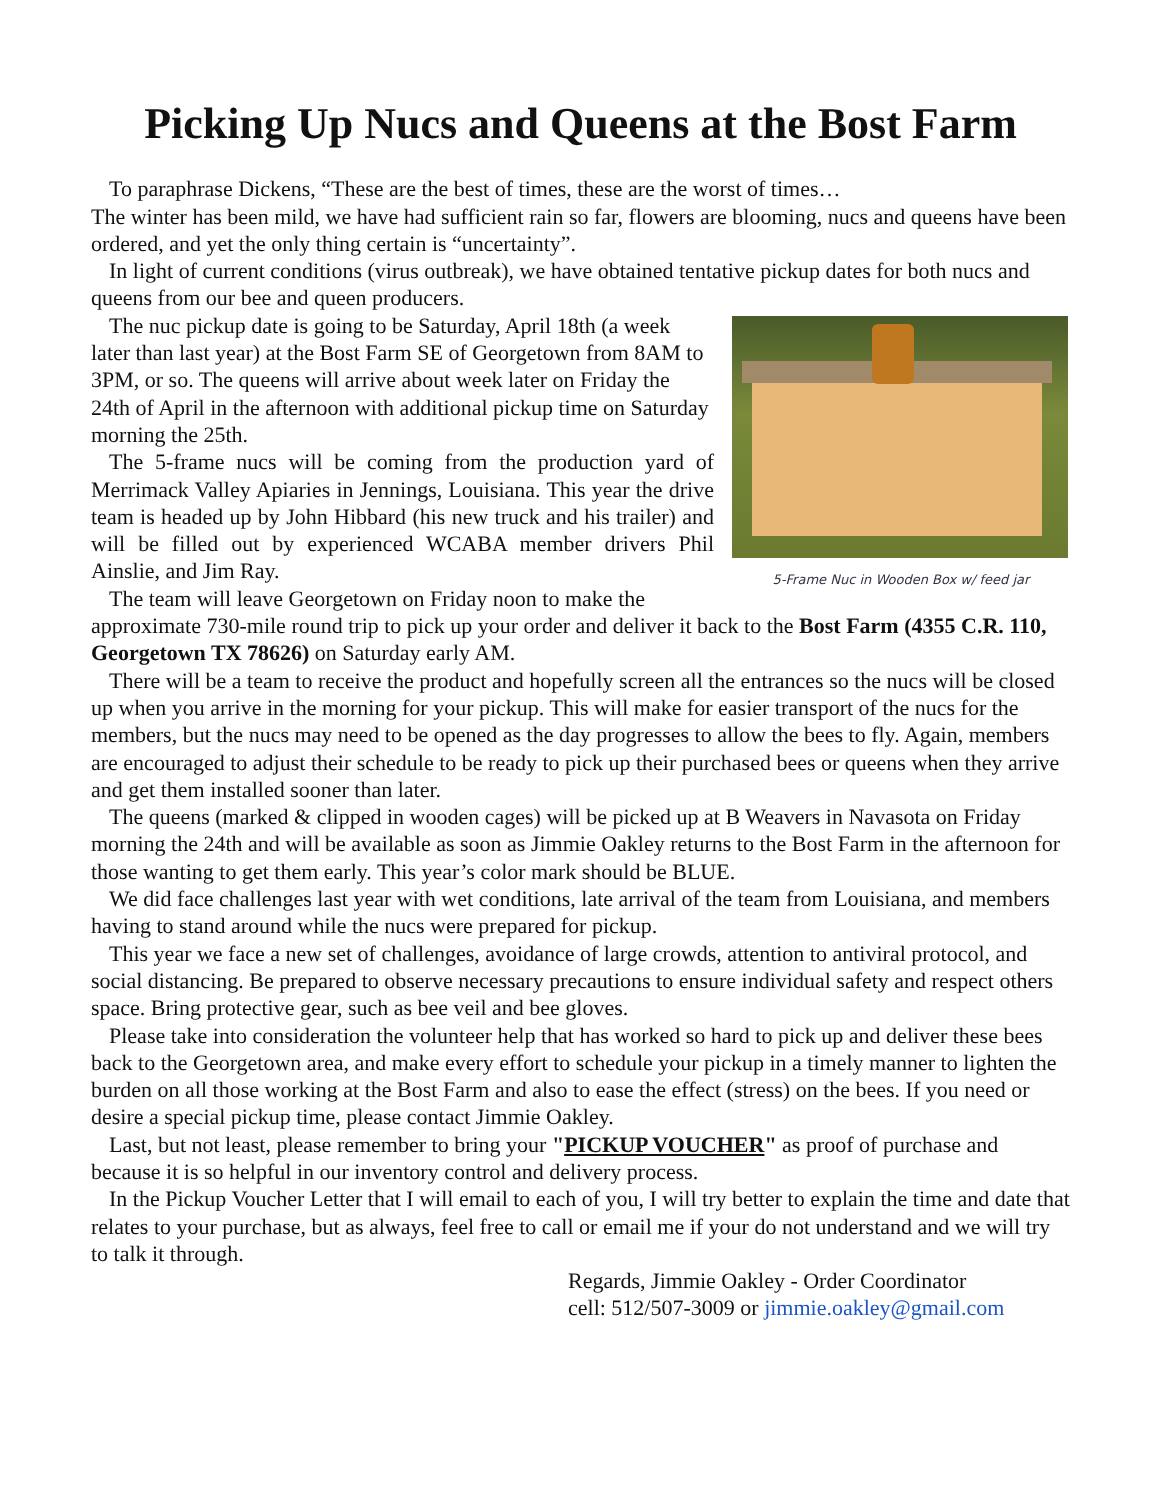Picking Up Nucs and Queens at the Bost Farm
To paraphrase Dickens, “These are the best of times, these are the worst of times…
The winter has been mild, we have had sufficient rain so far, flowers are blooming, nucs and queens have been ordered, and yet the only thing certain is “uncertainty”.
In light of current conditions (virus outbreak), we have obtained tentative pickup dates for both nucs and queens from our bee and queen producers.
5-Frame Nuc in Wooden Box w/ feed jar
The nuc pickup date is going to be Saturday, April 18th (a week later than last year) at the Bost Farm SE of Georgetown from 8AM to 3PM, or so. The queens will arrive about week later on Friday the 24th of April in the afternoon with additional pickup time on Saturday morning the 25th.
The 5-frame nucs will be coming from the production yard of Merrimack Valley Apiaries in Jennings, Louisiana. This year the drive team is headed up by John Hibbard (his new truck and his trailer) and will be filled out by experienced WCABA member drivers Phil Ainslie, and Jim Ray.
The team will leave Georgetown on Friday noon to make the approximate 730-mile round trip to pick up your order and deliver it back to the Bost Farm (4355 C.R. 110, Georgetown TX 78626) on Saturday early AM.
There will be a team to receive the product and hopefully screen all the entrances so the nucs will be closed up when you arrive in the morning for your pickup. This will make for easier transport of the nucs for the members, but the nucs may need to be opened as the day progresses to allow the bees to fly. Again, members are encouraged to adjust their schedule to be ready to pick up their purchased bees or queens when they arrive and get them installed sooner than later.
The queens (marked & clipped in wooden cages) will be picked up at B Weavers in Navasota on Friday morning the 24th and will be available as soon as Jimmie Oakley returns to the Bost Farm in the afternoon for those wanting to get them early. This year’s color mark should be BLUE.
We did face challenges last year with wet conditions, late arrival of the team from Louisiana, and members having to stand around while the nucs were prepared for pickup.
This year we face a new set of challenges, avoidance of large crowds, attention to antiviral protocol, and social distancing. Be prepared to observe necessary precautions to ensure individual safety and respect others space. Bring protective gear, such as bee veil and bee gloves.
Please take into consideration the volunteer help that has worked so hard to pick up and deliver these bees back to the Georgetown area, and make every effort to schedule your pickup in a timely manner to lighten the burden on all those working at the Bost Farm and also to ease the effect (stress) on the bees. If you need or desire a special pickup time, please contact Jimmie Oakley.
Last, but not least, please remember to bring your "PICKUP VOUCHER" as proof of purchase and because it is so helpful in our inventory control and delivery process.
In the Pickup Voucher Letter that I will email to each of you, I will try better to explain the time and date that relates to your purchase, but as always, feel free to call or email me if your do not understand and we will try to talk it through.
Regards, Jimmie Oakley - Order Coordinator
cell: 512/507-3009 or jimmie.oakley@gmail.com